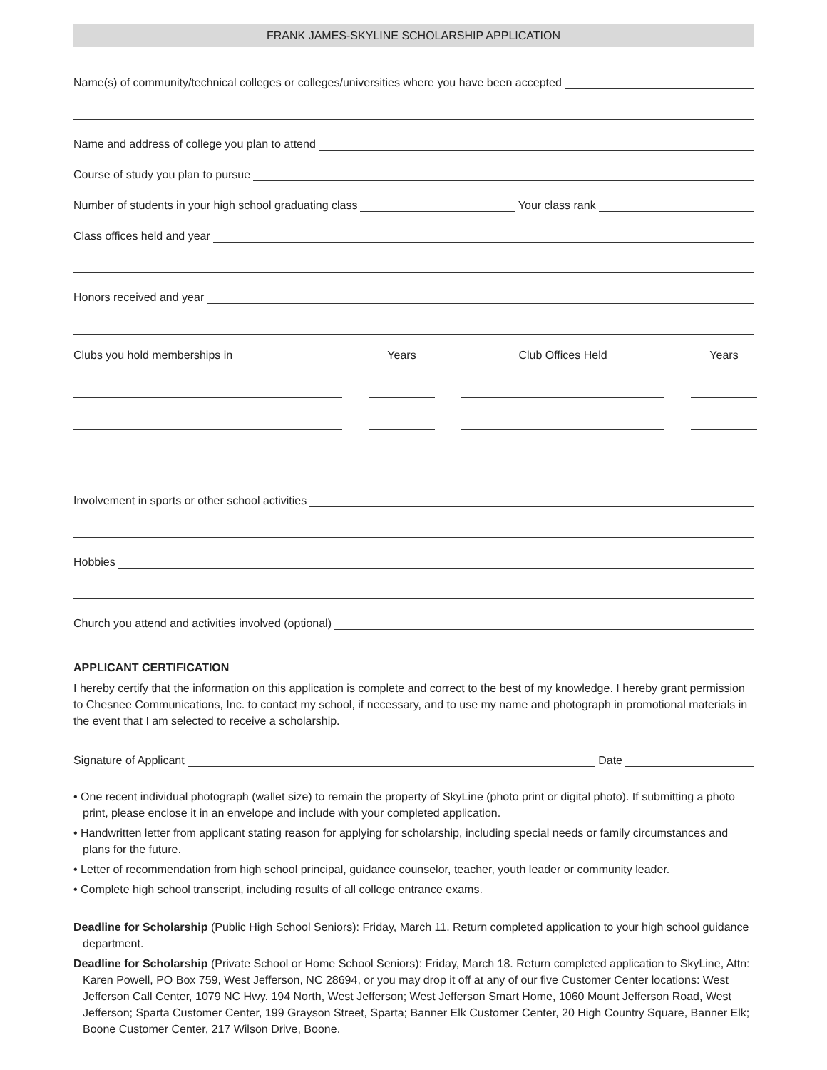FRANK JAMES-SKYLINE SCHOLARSHIP APPLICATION
Name(s) of community/technical colleges or colleges/universities where you have been accepted
Name and address of college you plan to attend
Course of study you plan to pursue
Number of students in your high school graduating class Your class rank
Class offices held and year
Honors received and year
Clubs you hold memberships in
Years
Club Offices Held
Years
Involvement in sports or other school activities
Hobbies
Church you attend and activities involved (optional)
APPLICANT CERTIFICATION
I hereby certify that the information on this application is complete and correct to the best of my knowledge. I hereby grant permission to Chesnee Communications, Inc. to contact my school, if necessary, and to use my name and photograph in promotional materials in the event that I am selected to receive a scholarship.
Signature of Applicant Date
• One recent individual photograph (wallet size) to remain the property of SkyLine (photo print or digital photo). If submitting a photo print, please enclose it in an envelope and include with your completed application.
• Handwritten letter from applicant stating reason for applying for scholarship, including special needs or family circumstances and plans for the future.
• Letter of recommendation from high school principal, guidance counselor, teacher, youth leader or community leader.
• Complete high school transcript, including results of all college entrance exams.
Deadline for Scholarship (Public High School Seniors): Friday, March 11. Return completed application to your high school guidance department.
Deadline for Scholarship (Private School or Home School Seniors): Friday, March 18. Return completed application to SkyLine, Attn: Karen Powell, PO Box 759, West Jefferson, NC 28694, or you may drop it off at any of our five Customer Center locations: West Jefferson Call Center, 1079 NC Hwy. 194 North, West Jefferson; West Jefferson Smart Home, 1060 Mount Jefferson Road, West Jefferson; Sparta Customer Center, 199 Grayson Street, Sparta; Banner Elk Customer Center, 20 High Country Square, Banner Elk; Boone Customer Center, 217 Wilson Drive, Boone.